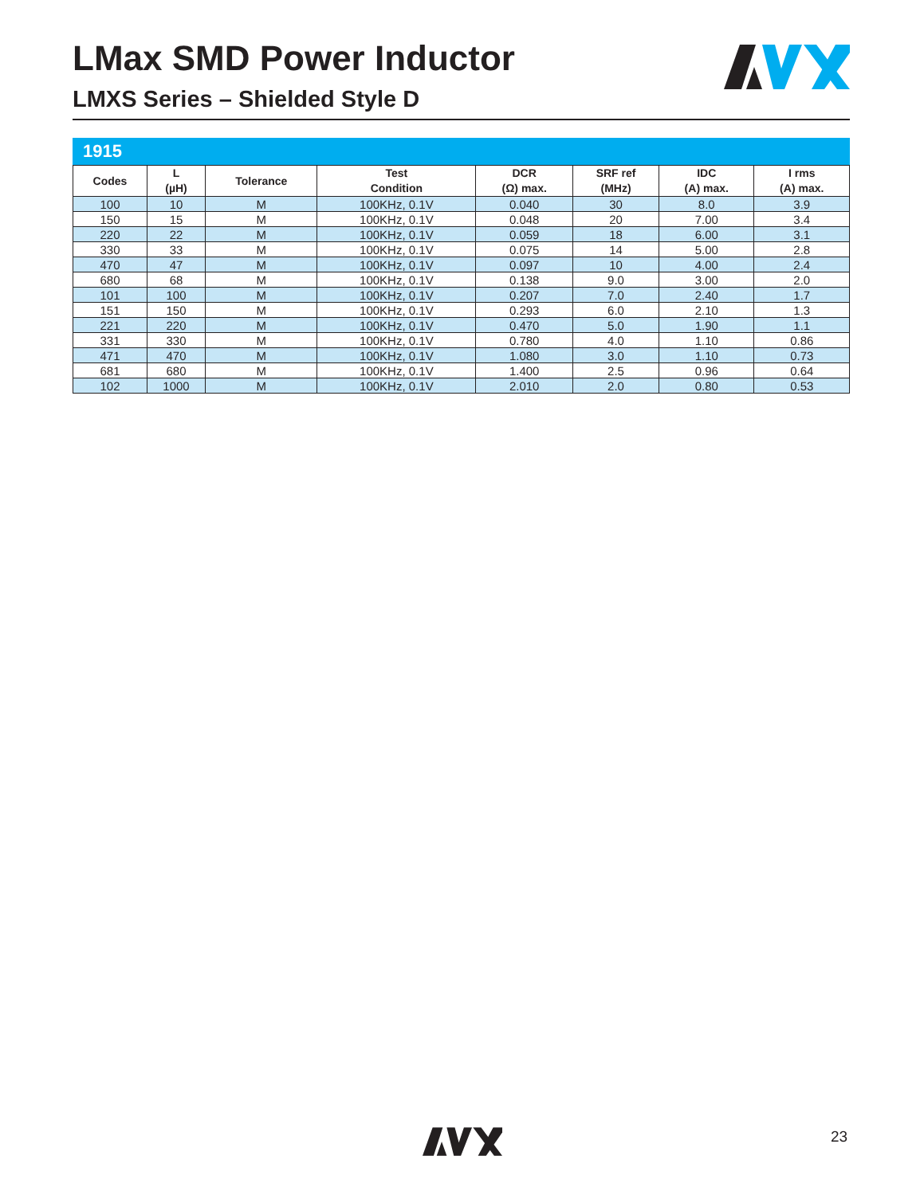LMax SMD Power Inductor
LMXS Series – Shielded Style D
1915
| Codes | L (µH) | Tolerance | Test Condition | DCR (Ω) max. | SRF ref (MHz) | IDC (A) max. | I rms (A) max. |
| --- | --- | --- | --- | --- | --- | --- | --- |
| 100 | 10 | M | 100KHz, 0.1V | 0.040 | 30 | 8.0 | 3.9 |
| 150 | 15 | M | 100KHz, 0.1V | 0.048 | 20 | 7.00 | 3.4 |
| 220 | 22 | M | 100KHz, 0.1V | 0.059 | 18 | 6.00 | 3.1 |
| 330 | 33 | M | 100KHz, 0.1V | 0.075 | 14 | 5.00 | 2.8 |
| 470 | 47 | M | 100KHz, 0.1V | 0.097 | 10 | 4.00 | 2.4 |
| 680 | 68 | M | 100KHz, 0.1V | 0.138 | 9.0 | 3.00 | 2.0 |
| 101 | 100 | M | 100KHz, 0.1V | 0.207 | 7.0 | 2.40 | 1.7 |
| 151 | 150 | M | 100KHz, 0.1V | 0.293 | 6.0 | 2.10 | 1.3 |
| 221 | 220 | M | 100KHz, 0.1V | 0.470 | 5.0 | 1.90 | 1.1 |
| 331 | 330 | M | 100KHz, 0.1V | 0.780 | 4.0 | 1.10 | 0.86 |
| 471 | 470 | M | 100KHz, 0.1V | 1.080 | 3.0 | 1.10 | 0.73 |
| 681 | 680 | M | 100KHz, 0.1V | 1.400 | 2.5 | 0.96 | 0.64 |
| 102 | 1000 | M | 100KHz, 0.1V | 2.010 | 2.0 | 0.80 | 0.53 |
23